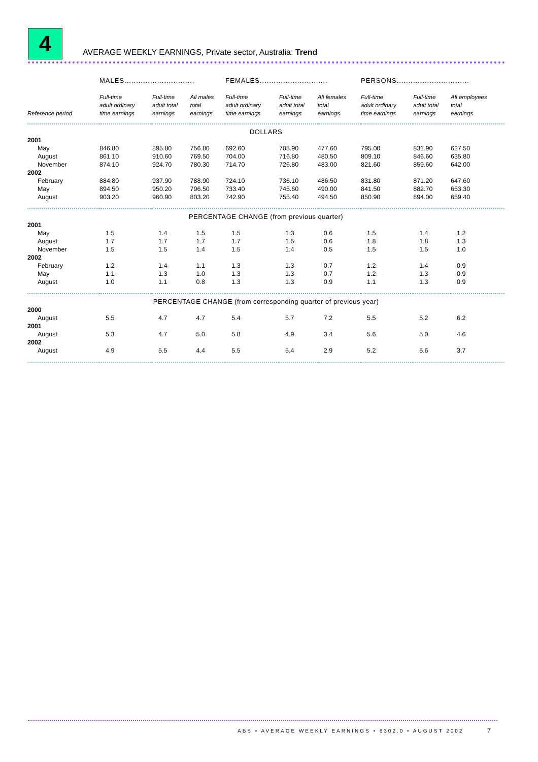4
AVERAGE WEEKLY EARNINGS, Private sector, Australia: Trend
| | MALES.............................. | | | FEMALES............................. | | | PERSONS............................... | | |
| Reference period | Full-time adult ordinary time earnings | Full-time adult total earnings | All males total earnings | Full-time adult ordinary time earnings | Full-time adult total earnings | All females total earnings | Full-time adult ordinary time earnings | Full-time adult total earnings | All employees total earnings |
| DOLLARS | | | | | | | | | |
| 2001 | | | | | | | | | |
| May | 846.80 | 895.80 | 756.80 | 692.60 | 705.90 | 477.60 | 795.00 | 831.90 | 627.50 |
| August | 861.10 | 910.60 | 769.50 | 704.00 | 716.80 | 480.50 | 809.10 | 846.60 | 635.80 |
| November | 874.10 | 924.70 | 780.30 | 714.70 | 726.80 | 483.00 | 821.60 | 859.60 | 642.00 |
| 2002 | | | | | | | | | |
| February | 884.80 | 937.90 | 788.90 | 724.10 | 736.10 | 486.50 | 831.80 | 871.20 | 647.60 |
| May | 894.50 | 950.20 | 796.50 | 733.40 | 745.60 | 490.00 | 841.50 | 882.70 | 653.30 |
| August | 903.20 | 960.90 | 803.20 | 742.90 | 755.40 | 494.50 | 850.90 | 894.00 | 659.40 |
| PERCENTAGE CHANGE (from previous quarter) | | | | | | | | | |
| 2001 | | | | | | | | | |
| May | 1.5 | 1.4 | 1.5 | 1.5 | 1.3 | 0.6 | 1.5 | 1.4 | 1.2 |
| August | 1.7 | 1.7 | 1.7 | 1.7 | 1.5 | 0.6 | 1.8 | 1.8 | 1.3 |
| November | 1.5 | 1.5 | 1.4 | 1.5 | 1.4 | 0.5 | 1.5 | 1.5 | 1.0 |
| 2002 | | | | | | | | | |
| February | 1.2 | 1.4 | 1.1 | 1.3 | 1.3 | 0.7 | 1.2 | 1.4 | 0.9 |
| May | 1.1 | 1.3 | 1.0 | 1.3 | 1.3 | 0.7 | 1.2 | 1.3 | 0.9 |
| August | 1.0 | 1.1 | 0.8 | 1.3 | 1.3 | 0.9 | 1.1 | 1.3 | 0.9 |
| PERCENTAGE CHANGE (from corresponding quarter of previous year) | | | | | | | | | |
| 2000 | | | | | | | | | |
| August | 5.5 | 4.7 | 4.7 | 5.4 | 5.7 | 7.2 | 5.5 | 5.2 | 6.2 |
| 2001 | | | | | | | | | |
| August | 5.3 | 4.7 | 5.0 | 5.8 | 4.9 | 3.4 | 5.6 | 5.0 | 4.6 |
| 2002 | | | | | | | | | |
| August | 4.9 | 5.5 | 4.4 | 5.5 | 5.4 | 2.9 | 5.2 | 5.6 | 3.7 |
ABS • AVERAGE WEEKLY EARNINGS • 6302.0 • AUGUST 2002
7